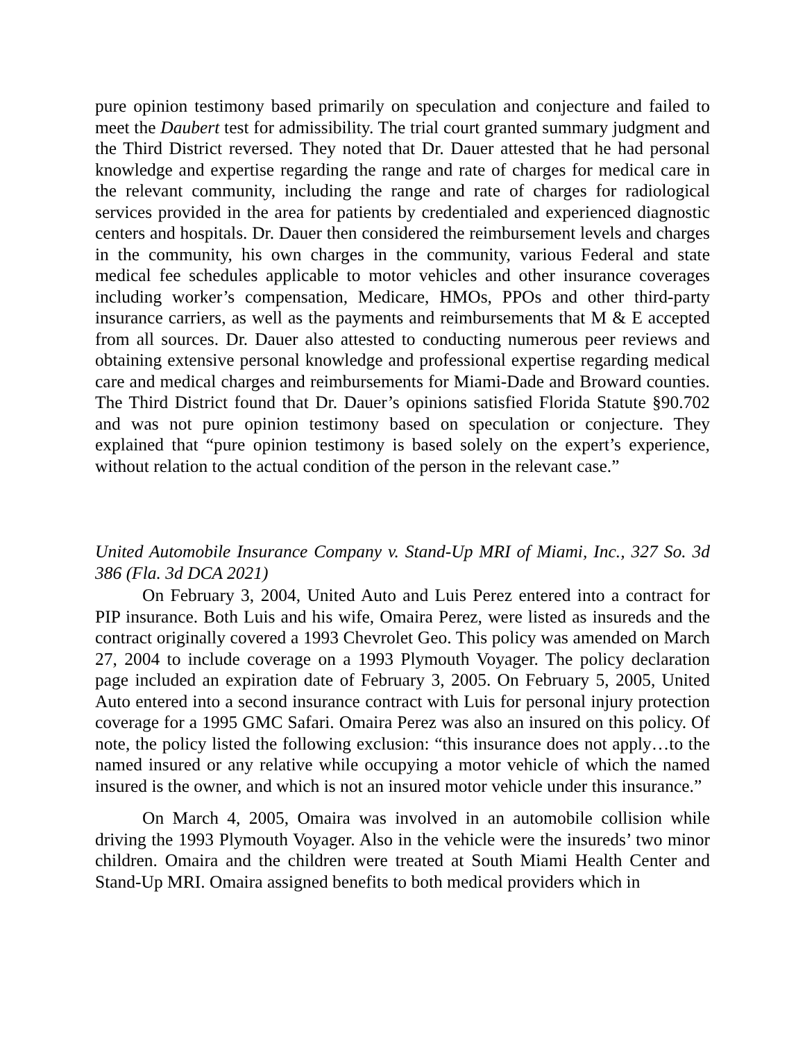pure opinion testimony based primarily on speculation and conjecture and failed to meet the Daubert test for admissibility. The trial court granted summary judgment and the Third District reversed. They noted that Dr. Dauer attested that he had personal knowledge and expertise regarding the range and rate of charges for medical care in the relevant community, including the range and rate of charges for radiological services provided in the area for patients by credentialed and experienced diagnostic centers and hospitals. Dr. Dauer then considered the reimbursement levels and charges in the community, his own charges in the community, various Federal and state medical fee schedules applicable to motor vehicles and other insurance coverages including worker’s compensation, Medicare, HMOs, PPOs and other third-party insurance carriers, as well as the payments and reimbursements that M & E accepted from all sources. Dr. Dauer also attested to conducting numerous peer reviews and obtaining extensive personal knowledge and professional expertise regarding medical care and medical charges and reimbursements for Miami-Dade and Broward counties. The Third District found that Dr. Dauer’s opinions satisfied Florida Statute §90.702 and was not pure opinion testimony based on speculation or conjecture. They explained that “pure opinion testimony is based solely on the expert’s experience, without relation to the actual condition of the person in the relevant case.”
United Automobile Insurance Company v. Stand-Up MRI of Miami, Inc., 327 So. 3d 386 (Fla. 3d DCA 2021)
On February 3, 2004, United Auto and Luis Perez entered into a contract for PIP insurance. Both Luis and his wife, Omaira Perez, were listed as insureds and the contract originally covered a 1993 Chevrolet Geo. This policy was amended on March 27, 2004 to include coverage on a 1993 Plymouth Voyager. The policy declaration page included an expiration date of February 3, 2005. On February 5, 2005, United Auto entered into a second insurance contract with Luis for personal injury protection coverage for a 1995 GMC Safari. Omaira Perez was also an insured on this policy. Of note, the policy listed the following exclusion: “this insurance does not apply…to the named insured or any relative while occupying a motor vehicle of which the named insured is the owner, and which is not an insured motor vehicle under this insurance.”
On March 4, 2005, Omaira was involved in an automobile collision while driving the 1993 Plymouth Voyager. Also in the vehicle were the insureds’ two minor children. Omaira and the children were treated at South Miami Health Center and Stand-Up MRI. Omaira assigned benefits to both medical providers which in